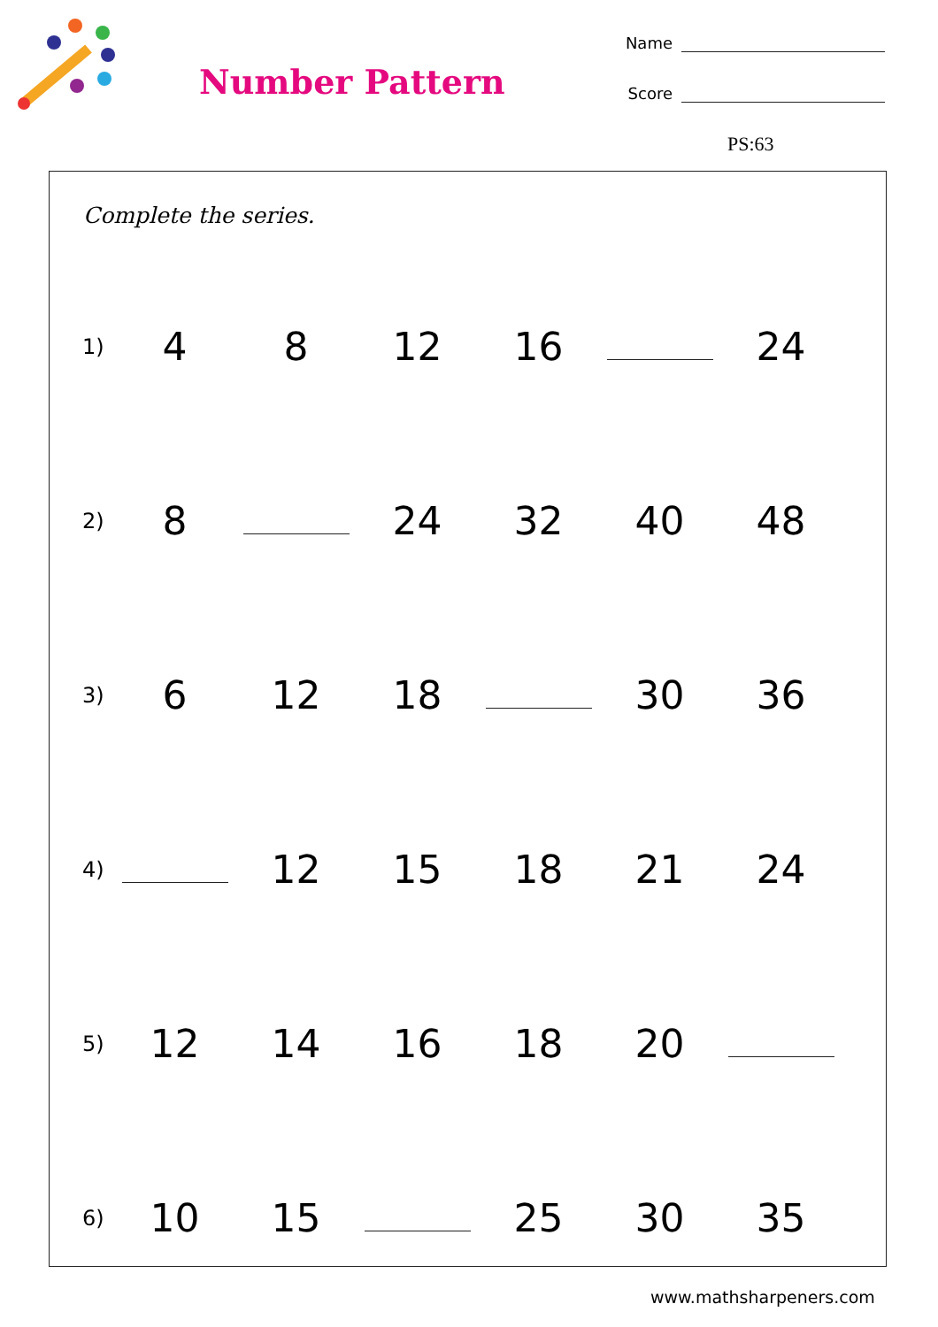Number Pattern
Name
Score
PS:63
Complete the series.
| 1) | 4 | 8 | 12 | 16 | | 24 |
| 2) | 8 | | 24 | 32 | 40 | 48 |
| 3) | 6 | 12 | 18 | | 30 | 36 |
| 4) | | 12 | 15 | 18 | 21 | 24 |
| 5) | 12 | 14 | 16 | 18 | 20 | |
| 6) | 10 | 15 | | 25 | 30 | 35 |
www.mathsharpeners.com